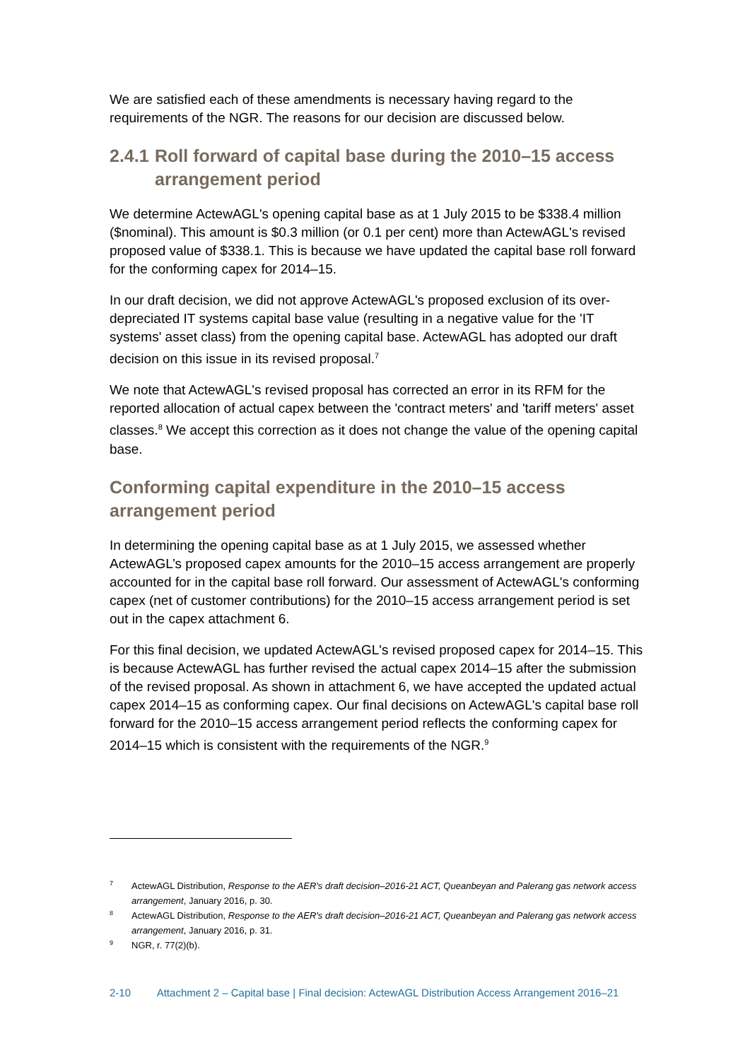We are satisfied each of these amendments is necessary having regard to the requirements of the NGR. The reasons for our decision are discussed below.
2.4.1 Roll forward of capital base during the 2010–15 access arrangement period
We determine ActewAGL's opening capital base as at 1 July 2015 to be $338.4 million ($nominal). This amount is $0.3 million (or 0.1 per cent) more than ActewAGL's revised proposed value of $338.1. This is because we have updated the capital base roll forward for the conforming capex for 2014–15.
In our draft decision, we did not approve ActewAGL's proposed exclusion of its over-depreciated IT systems capital base value (resulting in a negative value for the 'IT systems' asset class) from the opening capital base. ActewAGL has adopted our draft decision on this issue in its revised proposal.<sup>7</sup>
We note that ActewAGL's revised proposal has corrected an error in its RFM for the reported allocation of actual capex between the 'contract meters' and 'tariff meters' asset classes.<sup>8</sup> We accept this correction as it does not change the value of the opening capital base.
Conforming capital expenditure in the 2010–15 access arrangement period
In determining the opening capital base as at 1 July 2015, we assessed whether ActewAGL’s proposed capex amounts for the 2010–15 access arrangement are properly accounted for in the capital base roll forward. Our assessment of ActewAGL's conforming capex (net of customer contributions) for the 2010–15 access arrangement period is set out in the capex attachment 6.
For this final decision, we updated ActewAGL's revised proposed capex for 2014–15. This is because ActewAGL has further revised the actual capex 2014–15 after the submission of the revised proposal. As shown in attachment 6, we have accepted the updated actual capex 2014–15 as conforming capex. Our final decisions on ActewAGL's capital base roll forward for the 2010–15 access arrangement period reflects the conforming capex for 2014–15 which is consistent with the requirements of the NGR.<sup>9</sup>
7 ActewAGL Distribution, Response to the AER's draft decision–2016-21 ACT, Queanbeyan and Palerang gas network access arrangement, January 2016, p. 30.
8 ActewAGL Distribution, Response to the AER's draft decision–2016-21 ACT, Queanbeyan and Palerang gas network access arrangement, January 2016, p. 31.
9 NGR, r. 77(2)(b).
2-10 Attachment 2 – Capital base | Final decision: ActewAGL Distribution Access Arrangement 2016–21